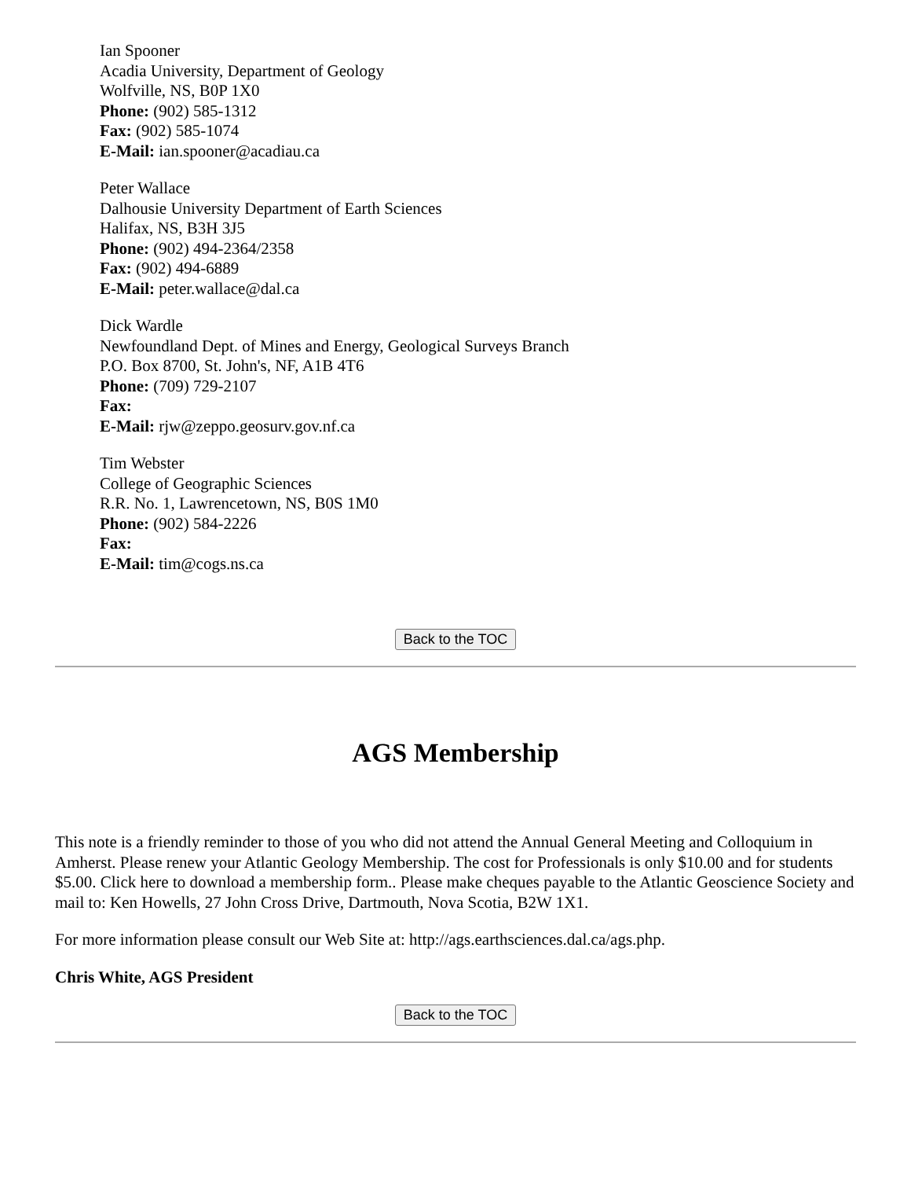Ian Spooner
Acadia University, Department of Geology
Wolfville, NS, B0P 1X0
Phone: (902) 585-1312
Fax: (902) 585-1074
E-Mail: ian.spooner@acadiau.ca
Peter Wallace
Dalhousie University Department of Earth Sciences
Halifax, NS, B3H 3J5
Phone: (902) 494-2364/2358
Fax: (902) 494-6889
E-Mail: peter.wallace@dal.ca
Dick Wardle
Newfoundland Dept. of Mines and Energy, Geological Surveys Branch
P.O. Box 8700, St. John's, NF, A1B 4T6
Phone: (709) 729-2107
Fax:
E-Mail: rjw@zeppo.geosurv.gov.nf.ca
Tim Webster
College of Geographic Sciences
R.R. No. 1, Lawrencetown, NS, B0S 1M0
Phone: (902) 584-2226
Fax:
E-Mail: tim@cogs.ns.ca
Back to the TOC
AGS Membership
This note is a friendly reminder to those of you who did not attend the Annual General Meeting and Colloquium in Amherst. Please renew your Atlantic Geology Membership. The cost for Professionals is only $10.00 and for students $5.00. Click here to download a membership form.. Please make cheques payable to the Atlantic Geoscience Society and mail to: Ken Howells, 27 John Cross Drive, Dartmouth, Nova Scotia, B2W 1X1.
For more information please consult our Web Site at: http://ags.earthsciences.dal.ca/ags.php.
Chris White, AGS President
Back to the TOC